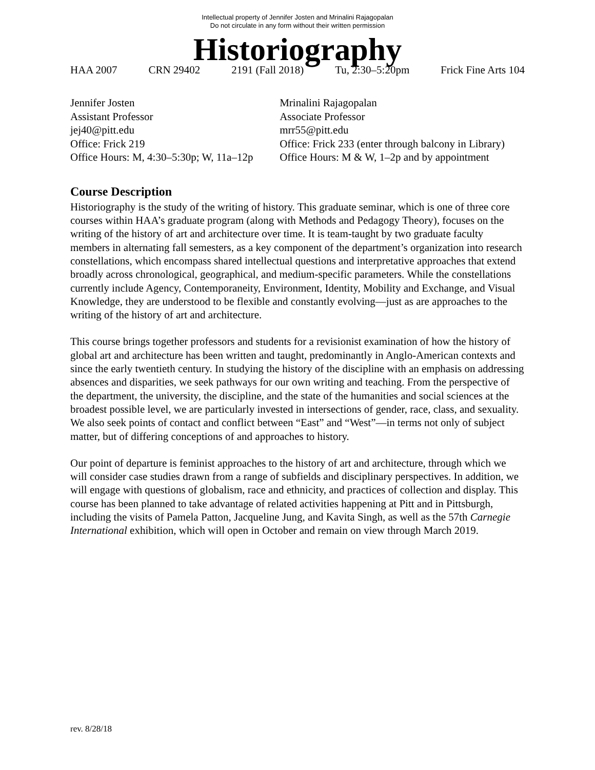Intellectual property of Jennifer Josten and Mrinalini Rajagopalan
Do not circulate in any form without their written permission
Historiography
HAA 2007 CRN 29402 2191 (Fall 2018) Tu, 2:30–5:20pm Frick Fine Arts 104
Jennifer Josten
Assistant Professor
jej40@pitt.edu
Office: Frick 219
Office Hours: M, 4:30–5:30p; W, 11a–12p
Mrinalini Rajagopalan
Associate Professor
mrr55@pitt.edu
Office: Frick 233 (enter through balcony in Library)
Office Hours: M & W, 1–2p and by appointment
Course Description
Historiography is the study of the writing of history. This graduate seminar, which is one of three core courses within HAA’s graduate program (along with Methods and Pedagogy Theory), focuses on the writing of the history of art and architecture over time. It is team-taught by two graduate faculty members in alternating fall semesters, as a key component of the department’s organization into research constellations, which encompass shared intellectual questions and interpretative approaches that extend broadly across chronological, geographical, and medium-specific parameters. While the constellations currently include Agency, Contemporaneity, Environment, Identity, Mobility and Exchange, and Visual Knowledge, they are understood to be flexible and constantly evolving—just as are approaches to the writing of the history of art and architecture.
This course brings together professors and students for a revisionist examination of how the history of global art and architecture has been written and taught, predominantly in Anglo-American contexts and since the early twentieth century. In studying the history of the discipline with an emphasis on addressing absences and disparities, we seek pathways for our own writing and teaching. From the perspective of the department, the university, the discipline, and the state of the humanities and social sciences at the broadest possible level, we are particularly invested in intersections of gender, race, class, and sexuality. We also seek points of contact and conflict between “East” and “West”—in terms not only of subject matter, but of differing conceptions of and approaches to history.
Our point of departure is feminist approaches to the history of art and architecture, through which we will consider case studies drawn from a range of subfields and disciplinary perspectives. In addition, we will engage with questions of globalism, race and ethnicity, and practices of collection and display. This course has been planned to take advantage of related activities happening at Pitt and in Pittsburgh, including the visits of Pamela Patton, Jacqueline Jung, and Kavita Singh, as well as the 57th Carnegie International exhibition, which will open in October and remain on view through March 2019.
rev. 8/28/18